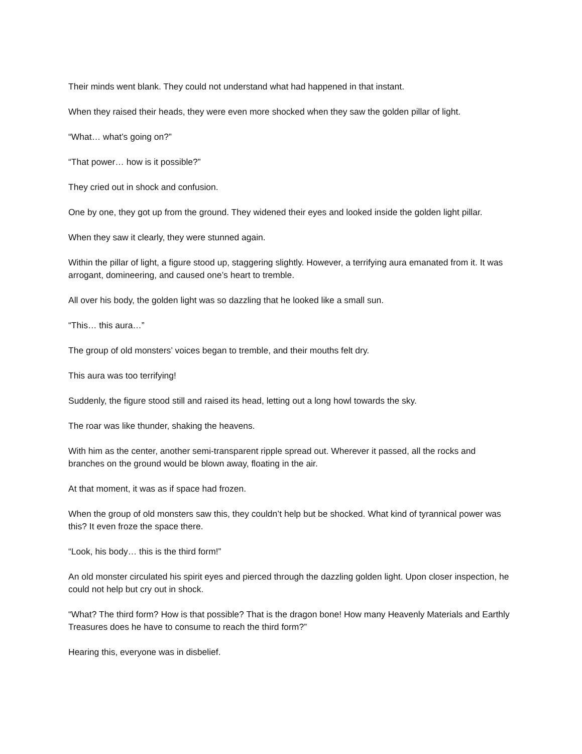Their minds went blank. They could not understand what had happened in that instant.
When they raised their heads, they were even more shocked when they saw the golden pillar of light.
“What… what’s going on?”
“That power… how is it possible?”
They cried out in shock and confusion.
One by one, they got up from the ground. They widened their eyes and looked inside the golden light pillar.
When they saw it clearly, they were stunned again.
Within the pillar of light, a figure stood up, staggering slightly. However, a terrifying aura emanated from it. It was arrogant, domineering, and caused one’s heart to tremble.
All over his body, the golden light was so dazzling that he looked like a small sun.
“This… this aura…”
The group of old monsters’ voices began to tremble, and their mouths felt dry.
This aura was too terrifying!
Suddenly, the figure stood still and raised its head, letting out a long howl towards the sky.
The roar was like thunder, shaking the heavens.
With him as the center, another semi-transparent ripple spread out. Wherever it passed, all the rocks and branches on the ground would be blown away, floating in the air.
At that moment, it was as if space had frozen.
When the group of old monsters saw this, they couldn’t help but be shocked. What kind of tyrannical power was this? It even froze the space there.
“Look, his body… this is the third form!”
An old monster circulated his spirit eyes and pierced through the dazzling golden light. Upon closer inspection, he could not help but cry out in shock.
“What? The third form? How is that possible? That is the dragon bone! How many Heavenly Materials and Earthly Treasures does he have to consume to reach the third form?”
Hearing this, everyone was in disbelief.